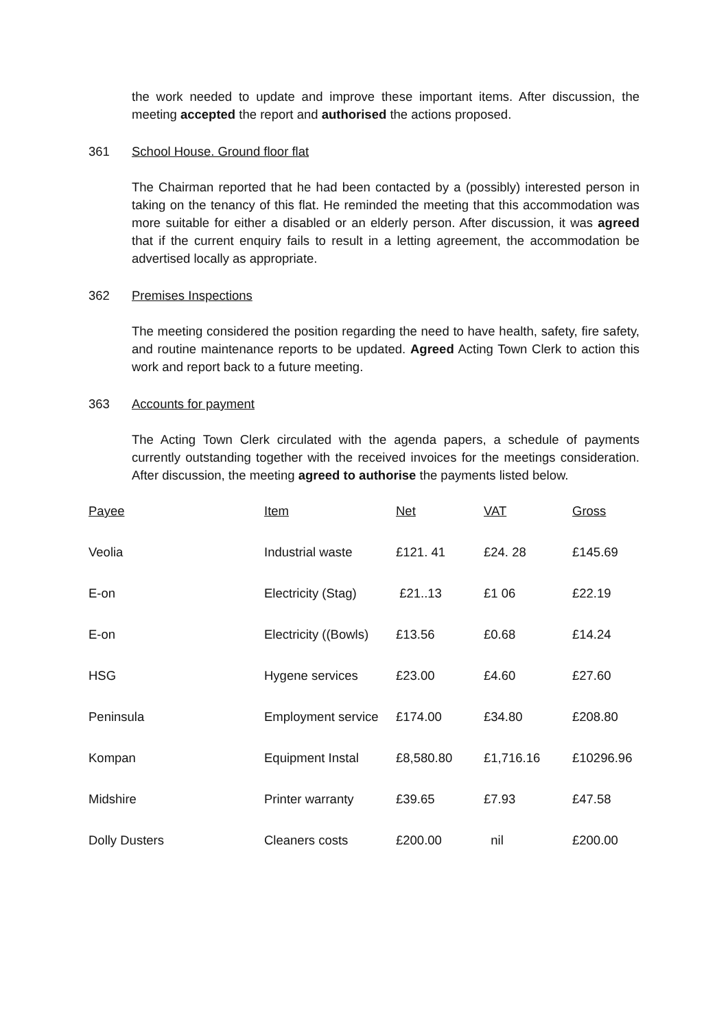the work needed to update and improve these important items. After discussion, the meeting accepted the report and authorised the actions proposed.
361 School House. Ground floor flat
The Chairman reported that he had been contacted by a (possibly) interested person in taking on the tenancy of this flat. He reminded the meeting that this accommodation was more suitable for either a disabled or an elderly person. After discussion, it was agreed that if the current enquiry fails to result in a letting agreement, the accommodation be advertised locally as appropriate.
362 Premises Inspections
The meeting considered the position regarding the need to have health, safety, fire safety, and routine maintenance reports to be updated. Agreed Acting Town Clerk to action this work and report back to a future meeting.
363 Accounts for payment
The Acting Town Clerk circulated with the agenda papers, a schedule of payments currently outstanding together with the received invoices for the meetings consideration. After discussion, the meeting agreed to authorise the payments listed below.
| Payee | Item | Net | VAT | Gross |
| --- | --- | --- | --- | --- |
| Veolia | Industrial waste | £121. 41 | £24. 28 | £145.69 |
| E-on | Electricity (Stag) | £21..13 | £1 06 | £22.19 |
| E-on | Electricity ((Bowls) | £13.56 | £0.68 | £14.24 |
| HSG | Hygene services | £23.00 | £4.60 | £27.60 |
| Peninsula | Employment service | £174.00 | £34.80 | £208.80 |
| Kompan | Equipment Instal | £8,580.80 | £1,716.16 | £10296.96 |
| Midshire | Printer warranty | £39.65 | £7.93 | £47.58 |
| Dolly Dusters | Cleaners costs | £200.00 | nil | £200.00 |